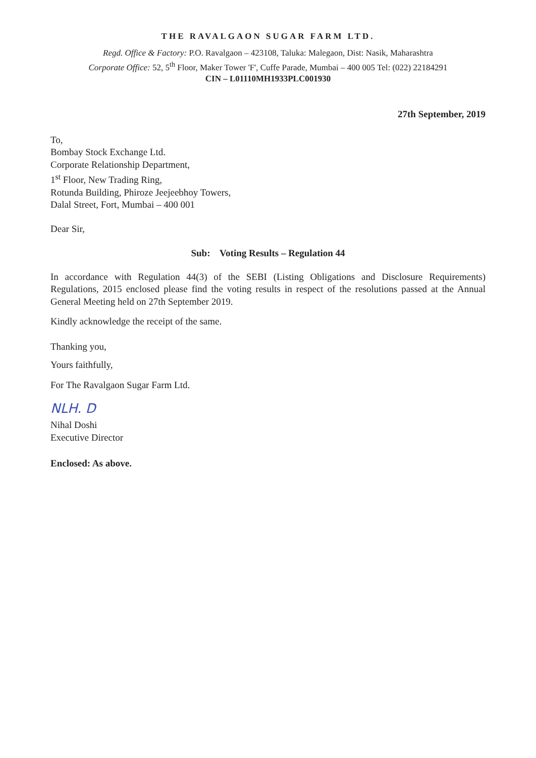THE RAVALGAON SUGAR FARM LTD.
Regd. Office & Factory: P.O. Ravalgaon – 423108, Taluka: Malegaon, Dist: Nasik, Maharashtra
Corporate Office: 52, 5<sup>th</sup> Floor, Maker Tower 'F', Cuffe Parade, Mumbai – 400 005 Tel: (022) 22184291
CIN – L01110MH1933PLC001930
27th September, 2019
To,
Bombay Stock Exchange Ltd.
Corporate Relationship Department,
1<sup>st</sup> Floor, New Trading Ring,
Rotunda Building, Phiroze Jeejeebhoy Towers,
Dalal Street, Fort, Mumbai – 400 001
Dear Sir,
Sub: Voting Results – Regulation 44
In accordance with Regulation 44(3) of the SEBI (Listing Obligations and Disclosure Requirements) Regulations, 2015 enclosed please find the voting results in respect of the resolutions passed at the Annual General Meeting held on 27th September 2019.
Kindly acknowledge the receipt of the same.
Thanking you,
Yours faithfully,
For The Ravalgaon Sugar Farm Ltd.
NLH. D
Nihal Doshi
Executive Director
Enclosed: As above.